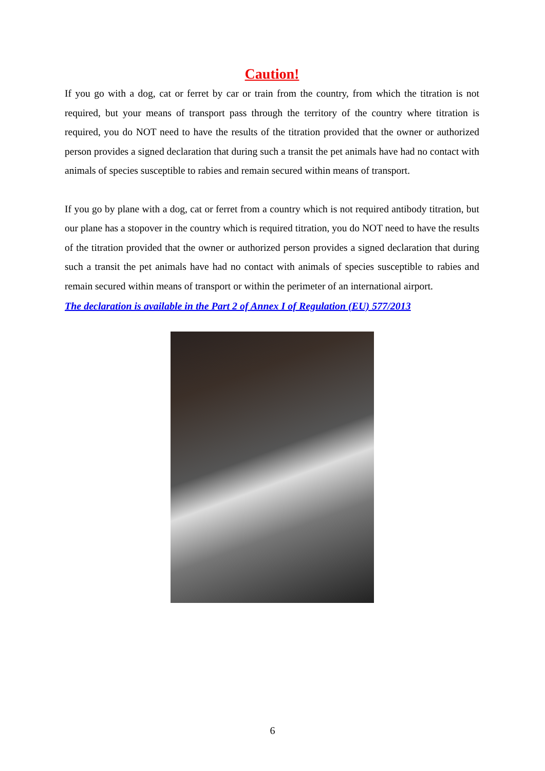Caution!
If you go with a dog, cat or ferret by car or train from the country, from which the titration is not required, but your means of transport pass through the territory of the country where titration is required, you do NOT need to have the results of the titration provided that the owner or authorized person provides a signed declaration that during such a transit the pet animals have had no contact with animals of species susceptible to rabies and remain secured within means of transport.
If you go by plane with a dog, cat or ferret from a country which is not required antibody titration, but our plane has a stopover in the country which is required titration, you do NOT need to have the results of the titration provided that the owner or authorized person provides a signed declaration that during such a transit the pet animals have had no contact with animals of species susceptible to rabies and remain secured within means of transport or within the perimeter of an international airport.
The declaration is available in the Part 2 of Annex I of Regulation (EU) 577/2013
6